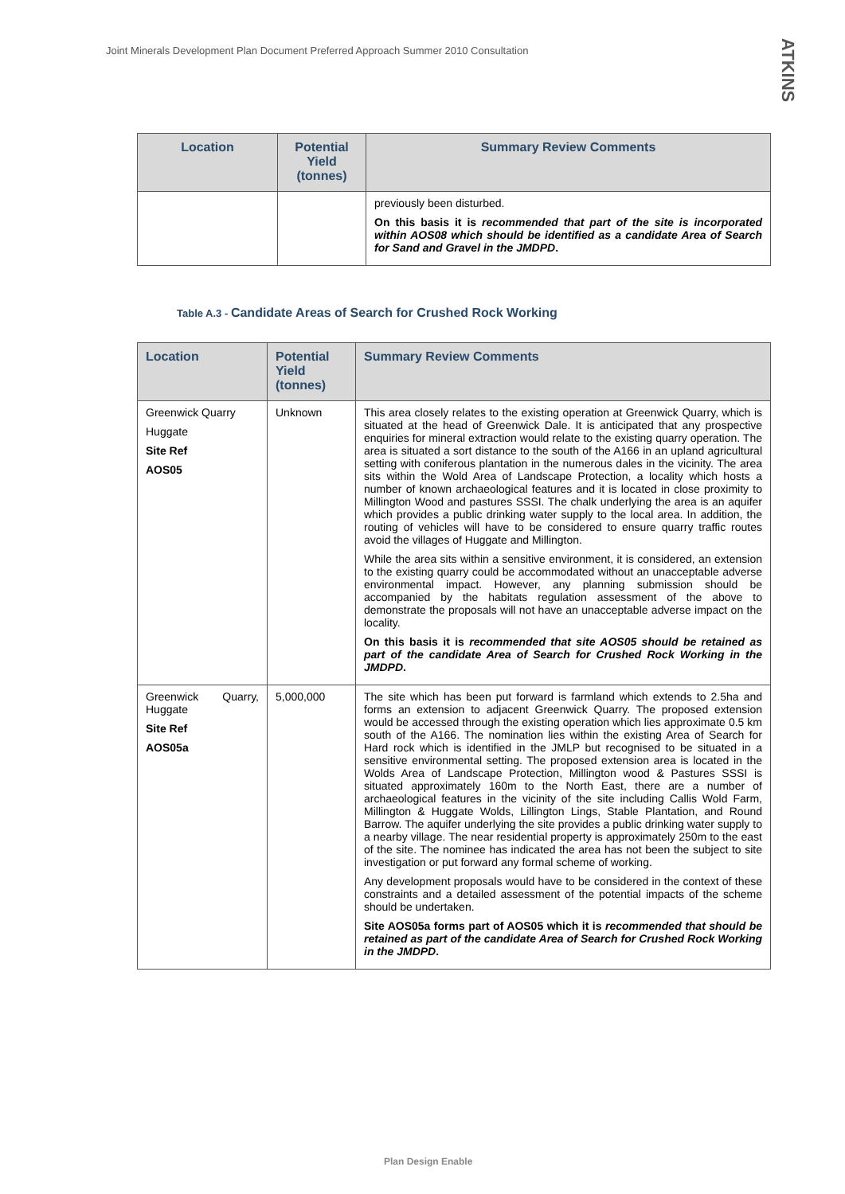Joint Minerals Development Plan Document Preferred Approach Summer 2010 Consultation
ATKINS
| Location | Potential Yield (tonnes) | Summary Review Comments |
| --- | --- | --- |
| | | previously been disturbed. On this basis it is recommended that part of the site is incorporated within AOS08 which should be identified as a candidate Area of Search for Sand and Gravel in the JMDPD . |
Table A.3 - Candidate Areas of Search for Crushed Rock Working
| Location | Potential Yield (tonnes) | Summary Review Comments |
| --- | --- | --- |
| Greenwick Quarry Huggate Site Ref AOS05 | Unknown | This area closely relates to the existing operation at Greenwick Quarry, which is situated at the head of Greenwick Dale. It is anticipated that any prospective enquiries for mineral extraction would relate to the existing quarry operation. The area is situated a sort distance to the south of the A166 in an upland agricultural setting with coniferous plantation in the numerous dales in the vicinity. The area sits within the Wold Area of Landscape Protection, a locality which hosts a number of known archaeological features and it is located in close proximity to Millington Wood and pastures SSSI. The chalk underlying the area is an aquifer which provides a public drinking water supply to the local area. In addition, the routing of vehicles will have to be considered to ensure quarry traffic routes avoid the villages of Huggate and Millington. While the area sits within a sensitive environment, it is considered, an extension to the existing quarry could be accommodated without an unacceptable adverse environmental impact. However, any planning submission should be accompanied by the habitats regulation assessment of the above to demonstrate the proposals will not have an unacceptable adverse impact on the locality. On this basis it is recommended that site AOS05 should be retained as part of the candidate Area of Search for Crushed Rock Working in the JMDPD . |
| Greenwick Quarry, Huggate Site Ref AOS05a | 5,000,000 | The site which has been put forward is farmland which extends to 2.5ha and forms an extension to adjacent Greenwick Quarry. The proposed extension would be accessed through the existing operation which lies approximate 0.5 km south of the A166. The nomination lies within the existing Area of Search for Hard rock which is identified in the JMLP but recognised to be situated in a sensitive environmental setting. The proposed extension area is located in the Wolds Area of Landscape Protection, Millington wood & Pastures SSSI is situated approximately 160m to the North East, there are a number of archaeological features in the vicinity of the site including Callis Wold Farm, Millington & Huggate Wolds, Lillington Lings, Stable Plantation, and Round Barrow. The aquifer underlying the site provides a public drinking water supply to a nearby village. The near residential property is approximately 250m to the east of the site. The nominee has indicated the area has not been the subject to site investigation or put forward any formal scheme of working. Any development proposals would have to be considered in the context of these constraints and a detailed assessment of the potential impacts of the scheme should be undertaken. Site AOS05a forms part of AOS05 which it is recommended that should be retained as part of the candidate Area of Search for Crushed Rock Working in the JMDPD . |
Plan Design Enable